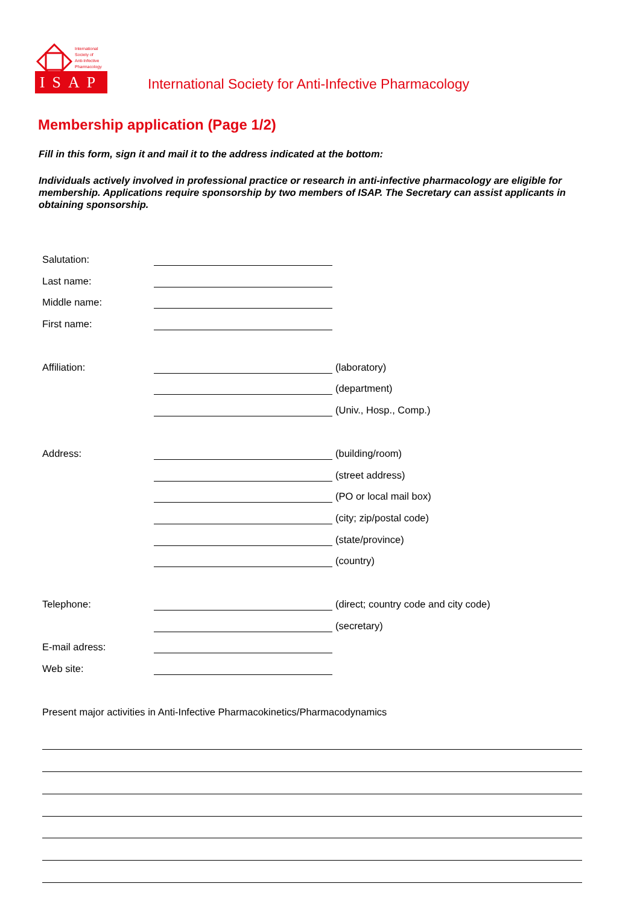International
Society of
Anti-Infective
Pharmacology
ISAP
International Society for Anti-Infective Pharmacology
Membership application (Page 1/2)
Fill in this form, sign it and mail it to the address indicated at the bottom:
Individuals actively involved in professional practice or research in anti-infective pharmacology are eligible for membership. Applications require sponsorship by two members of ISAP. The Secretary can assist applicants in obtaining sponsorship.
Salutation:
Last name:
Middle name:
First name:
Affiliation: (laboratory)
(department)
(Univ., Hosp., Comp.)
Address: (building/room)
(street address)
(PO or local mail box)
(city; zip/postal code)
(state/province)
(country)
Telephone: (direct; country code and city code)
(secretary)
E-mail adress:
Web site:
Present major activities in Anti-Infective Pharmacokinetics/Pharmacodynamics